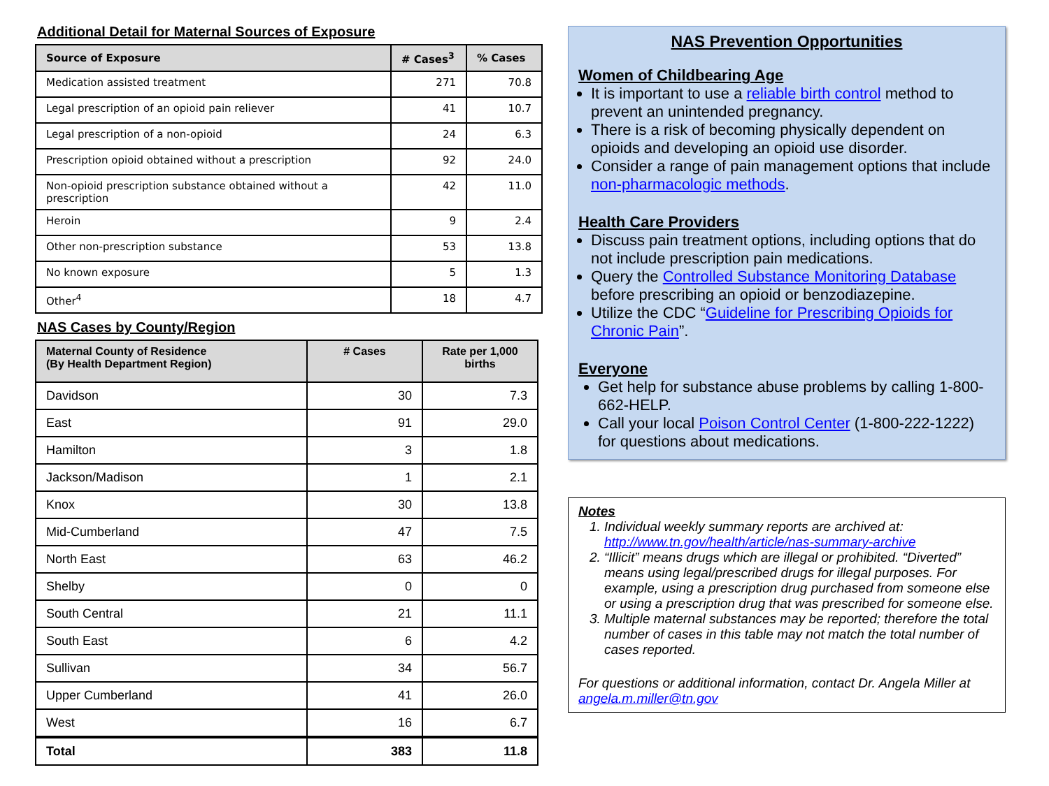Additional Detail for Maternal Sources of Exposure
| Source of Exposure | # Cases<sup>3</sup> | % Cases |
| --- | --- | --- |
| Medication assisted treatment | 271 | 70.8 |
| Legal prescription of an opioid pain reliever | 41 | 10.7 |
| Legal prescription of a non-opioid | 24 | 6.3 |
| Prescription opioid obtained without a prescription | 92 | 24.0 |
| Non-opioid prescription substance obtained without a prescription | 42 | 11.0 |
| Heroin | 9 | 2.4 |
| Other non-prescription substance | 53 | 13.8 |
| No known exposure | 5 | 1.3 |
| Other<sup>4</sup> | 18 | 4.7 |
NAS Cases by County/Region
| Maternal County of Residence (By Health Department Region) | # Cases | Rate per 1,000 births |
| --- | --- | --- |
| Davidson | 30 | 7.3 |
| East | 91 | 29.0 |
| Hamilton | 3 | 1.8 |
| Jackson/Madison | 1 | 2.1 |
| Knox | 30 | 13.8 |
| Mid-Cumberland | 47 | 7.5 |
| North East | 63 | 46.2 |
| Shelby | 0 | 0 |
| South Central | 21 | 11.1 |
| South East | 6 | 4.2 |
| Sullivan | 34 | 56.7 |
| Upper Cumberland | 41 | 26.0 |
| West | 16 | 6.7 |
| Total | 383 | 11.8 |
NAS Prevention Opportunities
Women of Childbearing Age
It is important to use a reliable birth control method to prevent an unintended pregnancy.
There is a risk of becoming physically dependent on opioids and developing an opioid use disorder.
Consider a range of pain management options that include non-pharmacologic methods.
Health Care Providers
Discuss pain treatment options, including options that do not include prescription pain medications.
Query the Controlled Substance Monitoring Database before prescribing an opioid or benzodiazepine.
Utilize the CDC “Guideline for Prescribing Opioids for Chronic Pain”.
Everyone
Get help for substance abuse problems by calling 1-800-662-HELP.
Call your local Poison Control Center (1-800-222-1222) for questions about medications.
Notes
1. Individual weekly summary reports are archived at: http://www.tn.gov/health/article/nas-summary-archive
2. “Illicit” means drugs which are illegal or prohibited. “Diverted” means using legal/prescribed drugs for illegal purposes. For example, using a prescription drug purchased from someone else or using a prescription drug that was prescribed for someone else.
3. Multiple maternal substances may be reported; therefore the total number of cases in this table may not match the total number of cases reported.
For questions or additional information, contact Dr. Angela Miller at angela.m.miller@tn.gov